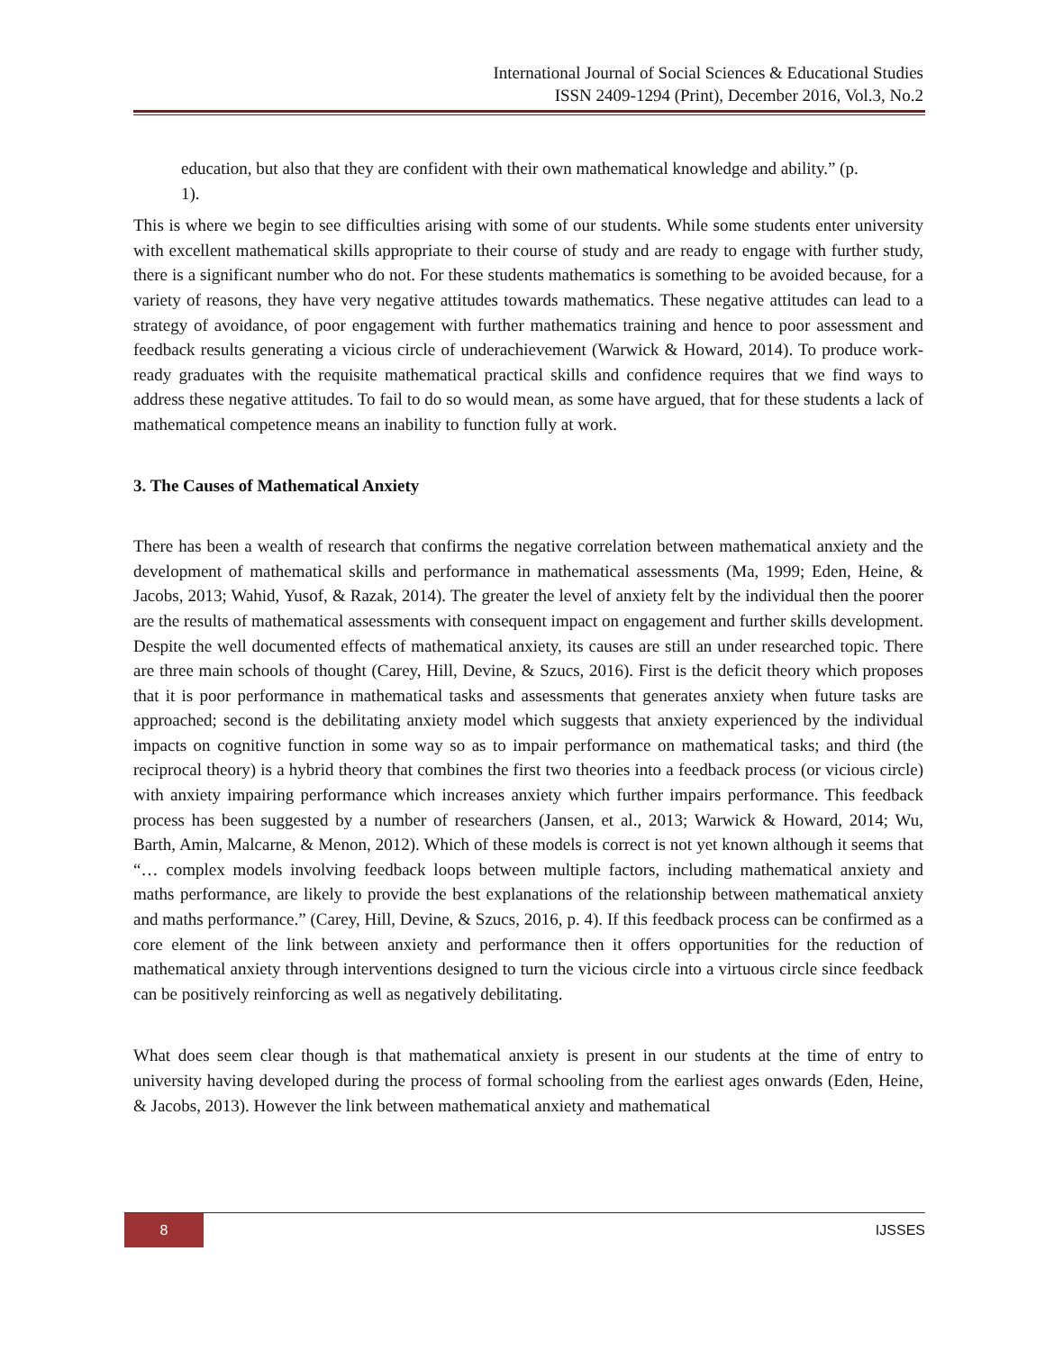International Journal of Social Sciences & Educational Studies
ISSN 2409-1294 (Print), December 2016, Vol.3, No.2
education, but also that they are confident with their own mathematical knowledge and ability.” (p. 1).
This is where we begin to see difficulties arising with some of our students. While some students enter university with excellent mathematical skills appropriate to their course of study and are ready to engage with further study, there is a significant number who do not. For these students mathematics is something to be avoided because, for a variety of reasons, they have very negative attitudes towards mathematics. These negative attitudes can lead to a strategy of avoidance, of poor engagement with further mathematics training and hence to poor assessment and feedback results generating a vicious circle of underachievement (Warwick & Howard, 2014). To produce work-ready graduates with the requisite mathematical practical skills and confidence requires that we find ways to address these negative attitudes. To fail to do so would mean, as some have argued, that for these students a lack of mathematical competence means an inability to function fully at work.
3. The Causes of Mathematical Anxiety
There has been a wealth of research that confirms the negative correlation between mathematical anxiety and the development of mathematical skills and performance in mathematical assessments (Ma, 1999; Eden, Heine, & Jacobs, 2013; Wahid, Yusof, & Razak, 2014). The greater the level of anxiety felt by the individual then the poorer are the results of mathematical assessments with consequent impact on engagement and further skills development. Despite the well documented effects of mathematical anxiety, its causes are still an under researched topic. There are three main schools of thought (Carey, Hill, Devine, & Szucs, 2016). First is the deficit theory which proposes that it is poor performance in mathematical tasks and assessments that generates anxiety when future tasks are approached; second is the debilitating anxiety model which suggests that anxiety experienced by the individual impacts on cognitive function in some way so as to impair performance on mathematical tasks; and third (the reciprocal theory) is a hybrid theory that combines the first two theories into a feedback process (or vicious circle) with anxiety impairing performance which increases anxiety which further impairs performance. This feedback process has been suggested by a number of researchers (Jansen, et al., 2013; Warwick & Howard, 2014; Wu, Barth, Amin, Malcarne, & Menon, 2012). Which of these models is correct is not yet known although it seems that “… complex models involving feedback loops between multiple factors, including mathematical anxiety and maths performance, are likely to provide the best explanations of the relationship between mathematical anxiety and maths performance.” (Carey, Hill, Devine, & Szucs, 2016, p. 4). If this feedback process can be confirmed as a core element of the link between anxiety and performance then it offers opportunities for the reduction of mathematical anxiety through interventions designed to turn the vicious circle into a virtuous circle since feedback can be positively reinforcing as well as negatively debilitating.
What does seem clear though is that mathematical anxiety is present in our students at the time of entry to university having developed during the process of formal schooling from the earliest ages onwards (Eden, Heine, & Jacobs, 2013). However the link between mathematical anxiety and mathematical
8
IJSSES